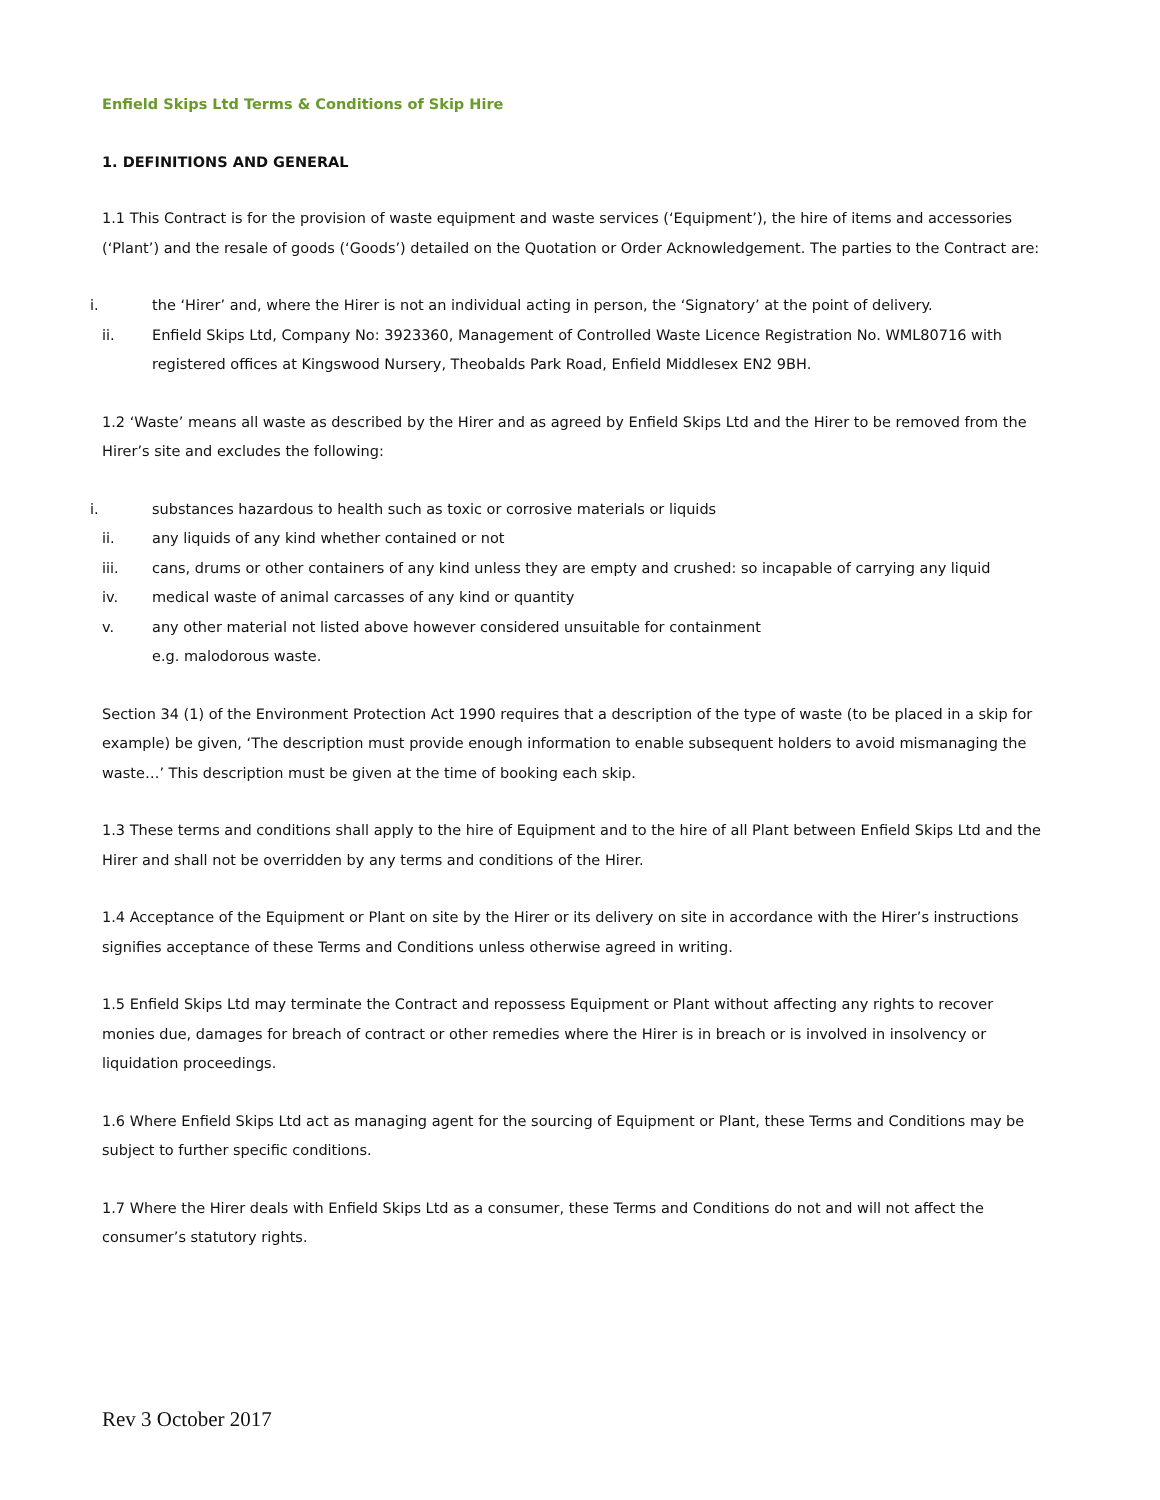Enfield Skips Ltd Terms & Conditions of Skip Hire
1. DEFINITIONS AND GENERAL
1.1 This Contract is for the provision of waste equipment and waste services (‘Equipment’), the hire of items and accessories (‘Plant’) and the resale of goods (‘Goods’) detailed on the Quotation or Order Acknowledgement. The parties to the Contract are:
i. the ‘Hirer’ and, where the Hirer is not an individual acting in person, the ‘Signatory’ at the point of delivery.
ii. Enfield Skips Ltd, Company No: 3923360, Management of Controlled Waste Licence Registration No. WML80716 with registered offices at Kingswood Nursery, Theobalds Park Road, Enfield Middlesex EN2 9BH.
1.2 ‘Waste’ means all waste as described by the Hirer and as agreed by Enfield Skips Ltd and the Hirer to be removed from the Hirer’s site and excludes the following:
i. substances hazardous to health such as toxic or corrosive materials or liquids
ii. any liquids of any kind whether contained or not
iii. cans, drums or other containers of any kind unless they are empty and crushed: so incapable of carrying any liquid
iv. medical waste of animal carcasses of any kind or quantity
v. any other material not listed above however considered unsuitable for containment
e.g. malodorous waste.
Section 34 (1) of the Environment Protection Act 1990 requires that a description of the type of waste (to be placed in a skip for example) be given, ‘The description must provide enough information to enable subsequent holders to avoid mismanaging the waste…’ This description must be given at the time of booking each skip.
1.3 These terms and conditions shall apply to the hire of Equipment and to the hire of all Plant between Enfield Skips Ltd and the Hirer and shall not be overridden by any terms and conditions of the Hirer.
1.4 Acceptance of the Equipment or Plant on site by the Hirer or its delivery on site in accordance with the Hirer’s instructions signifies acceptance of these Terms and Conditions unless otherwise agreed in writing.
1.5 Enfield Skips Ltd may terminate the Contract and repossess Equipment or Plant without affecting any rights to recover monies due, damages for breach of contract or other remedies where the Hirer is in breach or is involved in insolvency or liquidation proceedings.
1.6 Where Enfield Skips Ltd act as managing agent for the sourcing of Equipment or Plant, these Terms and Conditions may be subject to further specific conditions.
1.7 Where the Hirer deals with Enfield Skips Ltd as a consumer, these Terms and Conditions do not and will not affect the consumer’s statutory rights.
Rev 3 October 2017